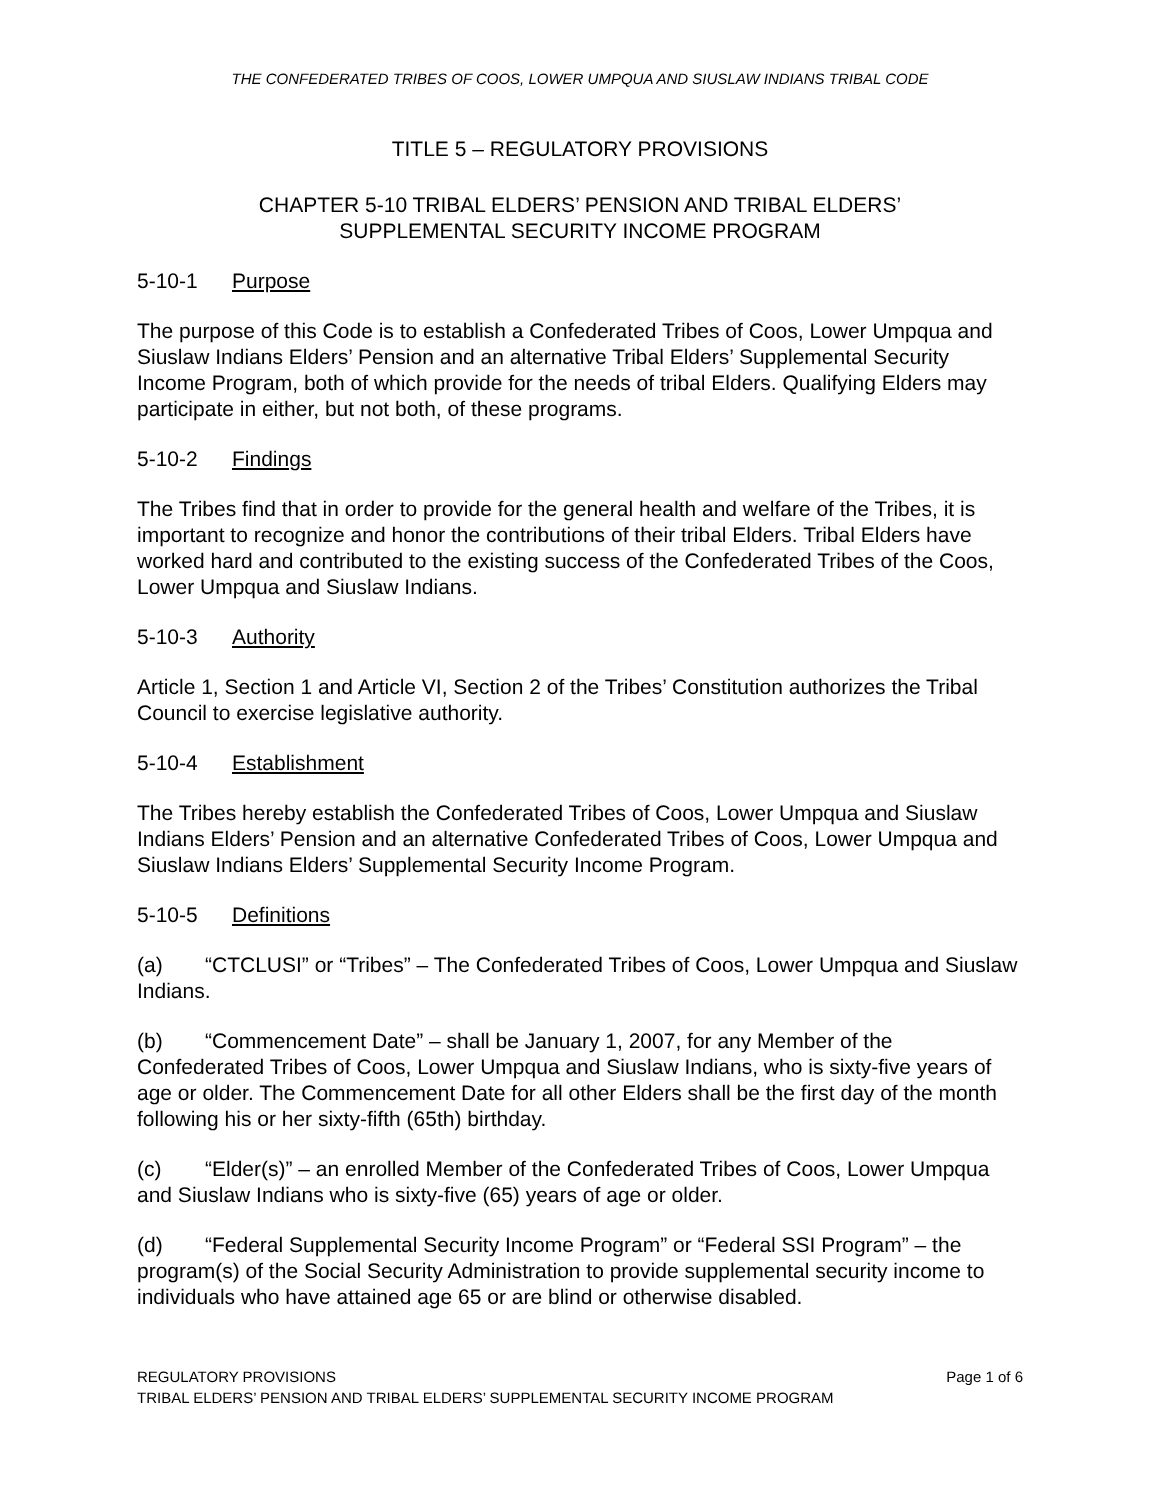THE CONFEDERATED TRIBES OF COOS, LOWER UMPQUA AND SIUSLAW INDIANS TRIBAL CODE
TITLE 5 – REGULATORY PROVISIONS
CHAPTER 5-10 TRIBAL ELDERS’ PENSION AND TRIBAL ELDERS’
SUPPLEMENTAL SECURITY INCOME PROGRAM
5-10-1 Purpose
The purpose of this Code is to establish a Confederated Tribes of Coos, Lower Umpqua and Siuslaw Indians Elders’ Pension and an alternative Tribal Elders’ Supplemental Security Income Program, both of which provide for the needs of tribal Elders. Qualifying Elders may participate in either, but not both, of these programs.
5-10-2 Findings
The Tribes find that in order to provide for the general health and welfare of the Tribes, it is important to recognize and honor the contributions of their tribal Elders. Tribal Elders have worked hard and contributed to the existing success of the Confederated Tribes of the Coos, Lower Umpqua and Siuslaw Indians.
5-10-3 Authority
Article 1, Section 1 and Article VI, Section 2 of the Tribes’ Constitution authorizes the Tribal Council to exercise legislative authority.
5-10-4 Establishment
The Tribes hereby establish the Confederated Tribes of Coos, Lower Umpqua and Siuslaw Indians Elders’ Pension and an alternative Confederated Tribes of Coos, Lower Umpqua and Siuslaw Indians Elders’ Supplemental Security Income Program.
5-10-5 Definitions
(a) “CTCLUSI” or “Tribes” – The Confederated Tribes of Coos, Lower Umpqua and Siuslaw Indians.
(b) “Commencement Date” – shall be January 1, 2007, for any Member of the Confederated Tribes of Coos, Lower Umpqua and Siuslaw Indians, who is sixty-five years of age or older. The Commencement Date for all other Elders shall be the first day of the month following his or her sixty-fifth (65th) birthday.
(c) “Elder(s)” – an enrolled Member of the Confederated Tribes of Coos, Lower Umpqua and Siuslaw Indians who is sixty-five (65) years of age or older.
(d) “Federal Supplemental Security Income Program” or “Federal SSI Program” – the program(s) of the Social Security Administration to provide supplemental security income to individuals who have attained age 65 or are blind or otherwise disabled.
Page 1 of 6 REGULATORY PROVISIONS
TRIBAL ELDERS’ PENSION AND TRIBAL ELDERS’ SUPPLEMENTAL SECURITY INCOME PROGRAM